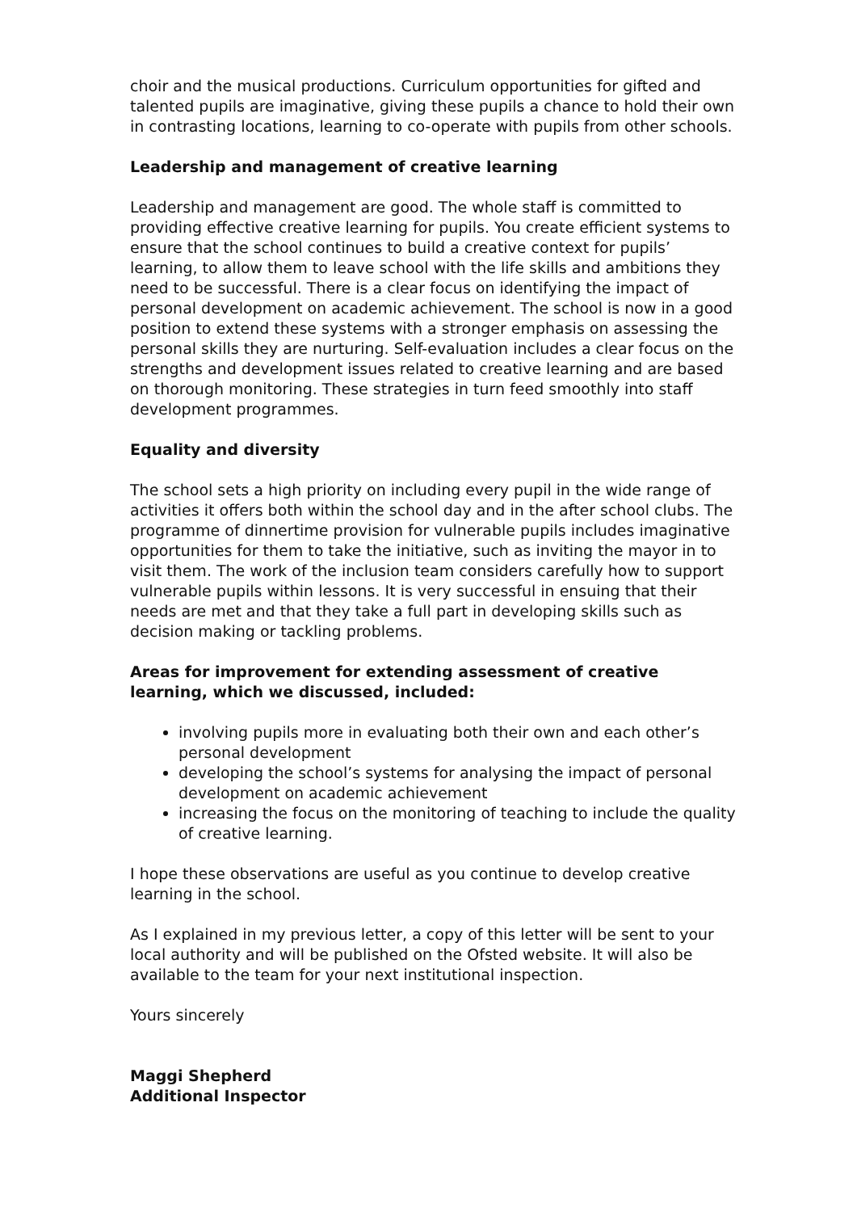choir and the musical productions. Curriculum opportunities for gifted and talented pupils are imaginative, giving these pupils a chance to hold their own in contrasting locations, learning to co-operate with pupils from other schools.
Leadership and management of creative learning
Leadership and management are good. The whole staff is committed to providing effective creative learning for pupils. You create efficient systems to ensure that the school continues to build a creative context for pupils’ learning, to allow them to leave school with the life skills and ambitions they need to be successful. There is a clear focus on identifying the impact of personal development on academic achievement. The school is now in a good position to extend these systems with a stronger emphasis on assessing the personal skills they are nurturing. Self-evaluation includes a clear focus on the strengths and development issues related to creative learning and are based on thorough monitoring. These strategies in turn feed smoothly into staff development programmes.
Equality and diversity
The school sets a high priority on including every pupil in the wide range of activities it offers both within the school day and in the after school clubs. The programme of dinnertime provision for vulnerable pupils includes imaginative opportunities for them to take the initiative, such as inviting the mayor in to visit them. The work of the inclusion team considers carefully how to support vulnerable pupils within lessons. It is very successful in ensuing that their needs are met and that they take a full part in developing skills such as decision making or tackling problems.
Areas for improvement for extending assessment of creative learning, which we discussed, included:
involving pupils more in evaluating both their own and each other’s personal development
developing the school’s systems for analysing the impact of personal development on academic achievement
increasing the focus on the monitoring of teaching to include the quality of creative learning.
I hope these observations are useful as you continue to develop creative learning in the school.
As I explained in my previous letter, a copy of this letter will be sent to your local authority and will be published on the Ofsted website. It will also be available to the team for your next institutional inspection.
Yours sincerely
Maggi Shepherd
Additional Inspector